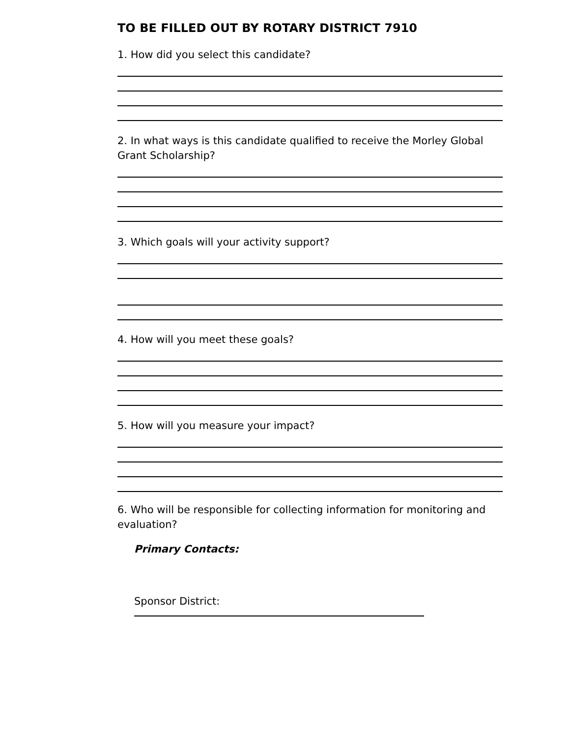TO BE FILLED OUT BY ROTARY DISTRICT 7910
1. How did you select this candidate?
2. In what ways is this candidate qualified to receive the Morley Global Grant Scholarship?
3. Which goals will your activity support?
4. How will you meet these goals?
5. How will you measure your impact?
6. Who will be responsible for collecting information for monitoring and evaluation?
Primary Contacts:
Sponsor District: